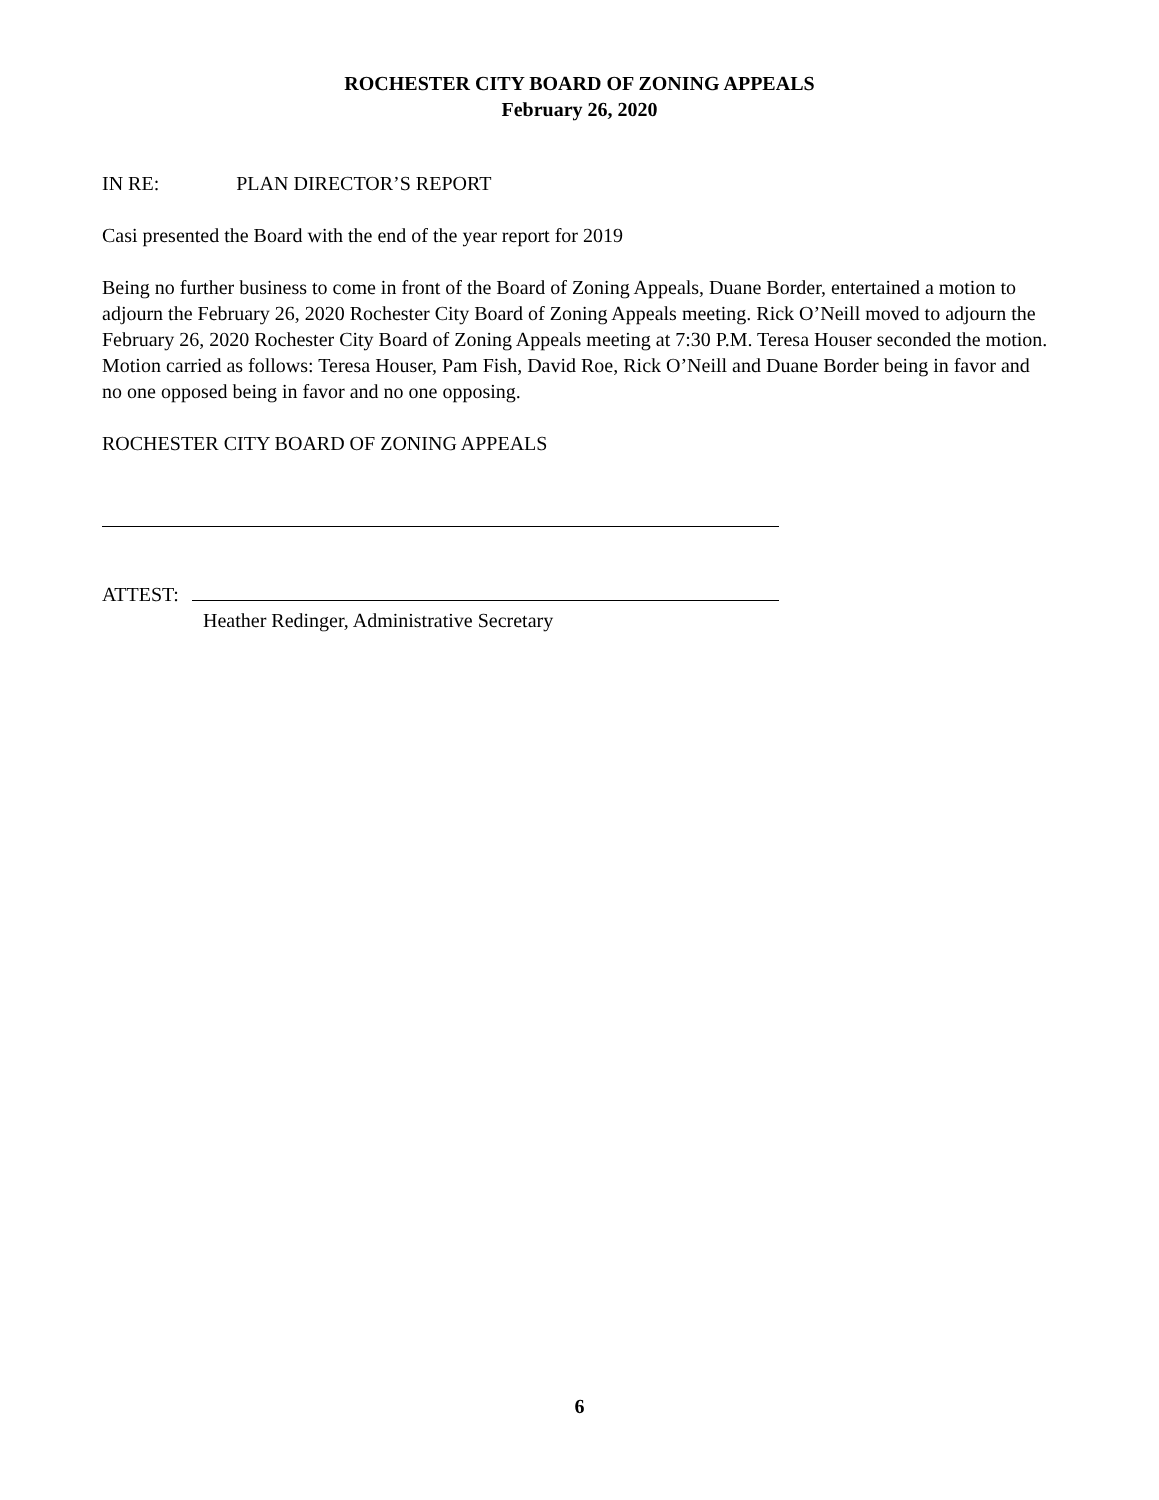ROCHESTER CITY BOARD OF ZONING APPEALS
February 26, 2020
IN RE: PLAN DIRECTOR’S REPORT
Casi presented the Board with the end of the year report for 2019
Being no further business to come in front of the Board of Zoning Appeals, Duane Border, entertained a motion to adjourn the February 26, 2020 Rochester City Board of Zoning Appeals meeting. Rick O’Neill moved to adjourn the February 26, 2020 Rochester City Board of Zoning Appeals meeting at 7:30 P.M. Teresa Houser seconded the motion. Motion carried as follows: Teresa Houser, Pam Fish, David Roe, Rick O’Neill and Duane Border being in favor and no one opposed being in favor and no one opposing.
ROCHESTER CITY BOARD OF ZONING APPEALS
ATTEST:
Heather Redinger, Administrative Secretary
6